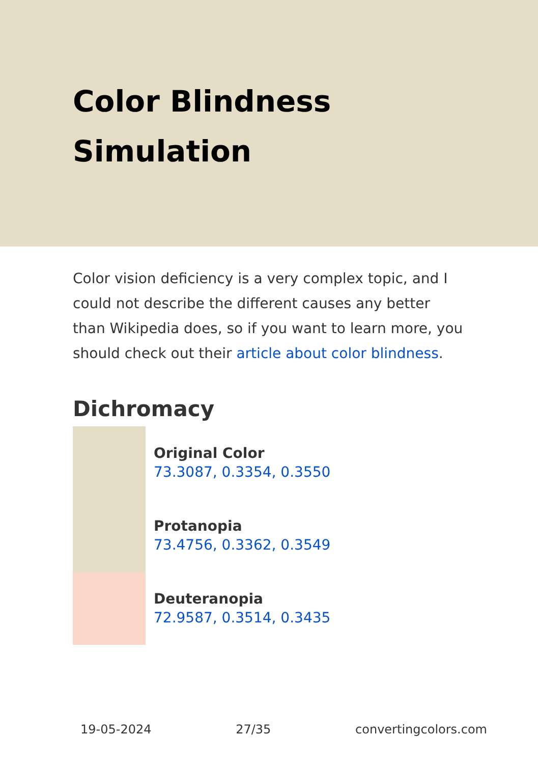Color Blindness
Simulation
Color vision deficiency is a very complex topic, and I could not describe the different causes any better than Wikipedia does, so if you want to learn more, you should check out their article about color blindness.
Dichromacy
Original Color
73.3087, 0.3354, 0.3550
Protanopia
73.4756, 0.3362, 0.3549
Deuteranopia
72.9587, 0.3514, 0.3435
19-05-2024 27/35 convertingcolors.com